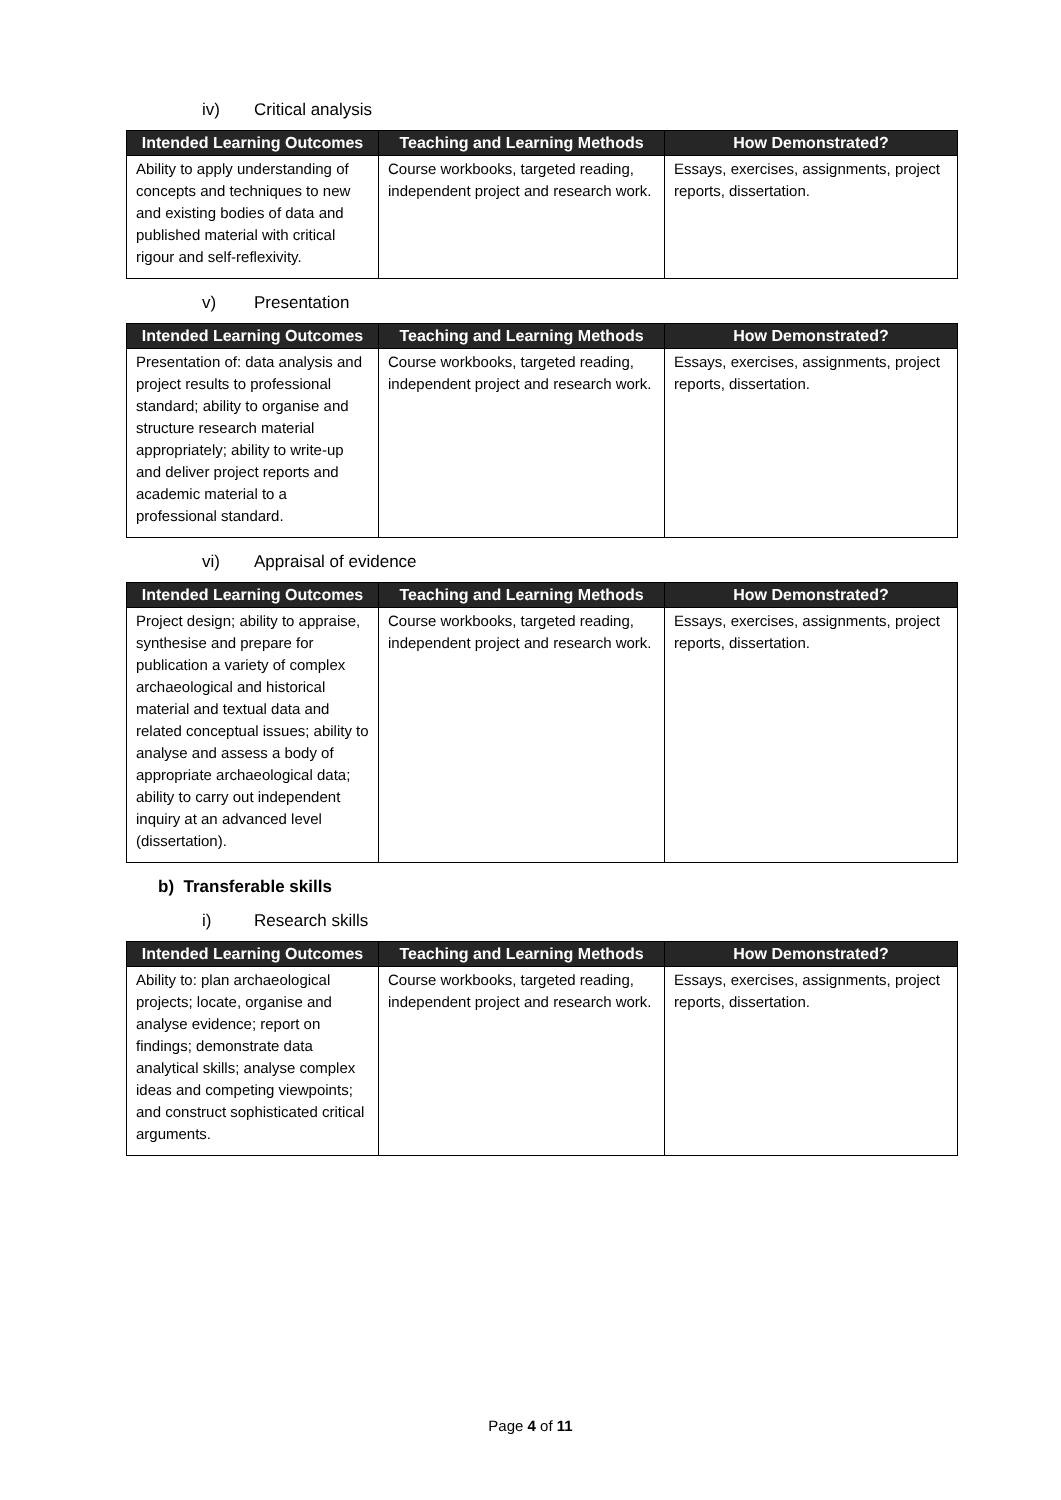iv) Critical analysis
| Intended Learning Outcomes | Teaching and Learning Methods | How Demonstrated? |
| --- | --- | --- |
| Ability to apply understanding of concepts and techniques to new and existing bodies of data and published material with critical rigour and self-reflexivity. | Course workbooks, targeted reading, independent project and research work. | Essays, exercises, assignments, project reports, dissertation. |
v) Presentation
| Intended Learning Outcomes | Teaching and Learning Methods | How Demonstrated? |
| --- | --- | --- |
| Presentation of: data analysis and project results to professional standard; ability to organise and structure research material appropriately; ability to write-up and deliver project reports and academic material to a professional standard. | Course workbooks, targeted reading, independent project and research work. | Essays, exercises, assignments, project reports, dissertation. |
vi) Appraisal of evidence
| Intended Learning Outcomes | Teaching and Learning Methods | How Demonstrated? |
| --- | --- | --- |
| Project design; ability to appraise, synthesise and prepare for publication a variety of complex archaeological and historical material and textual data and related conceptual issues; ability to analyse and assess a body of appropriate archaeological data; ability to carry out independent inquiry at an advanced level (dissertation). | Course workbooks, targeted reading, independent project and research work. | Essays, exercises, assignments, project reports, dissertation. |
b) Transferable skills
i) Research skills
| Intended Learning Outcomes | Teaching and Learning Methods | How Demonstrated? |
| --- | --- | --- |
| Ability to: plan archaeological projects; locate, organise and analyse evidence; report on findings; demonstrate data analytical skills; analyse complex ideas and competing viewpoints; and construct sophisticated critical arguments. | Course workbooks, targeted reading, independent project and research work. | Essays, exercises, assignments, project reports, dissertation. |
Page 4 of 11